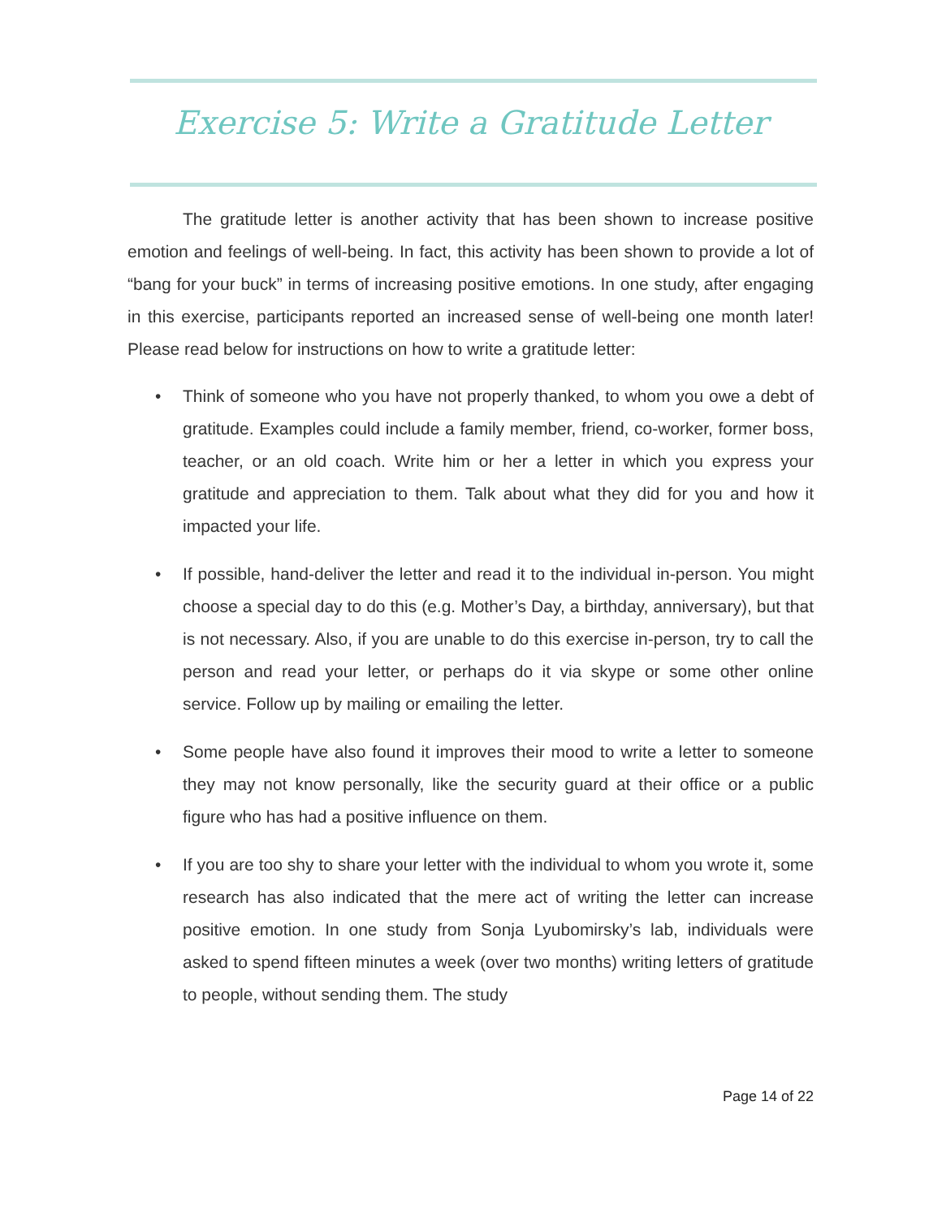Exercise 5: Write a Gratitude Letter
The gratitude letter is another activity that has been shown to increase positive emotion and feelings of well-being. In fact, this activity has been shown to provide a lot of “bang for your buck” in terms of increasing positive emotions. In one study, after engaging in this exercise, participants reported an increased sense of well-being one month later! Please read below for instructions on how to write a gratitude letter:
• Think of someone who you have not properly thanked, to whom you owe a debt of gratitude. Examples could include a family member, friend, co-worker, former boss, teacher, or an old coach. Write him or her a letter in which you express your gratitude and appreciation to them. Talk about what they did for you and how it impacted your life.
• If possible, hand-deliver the letter and read it to the individual in-person. You might choose a special day to do this (e.g. Mother’s Day, a birthday, anniversary), but that is not necessary. Also, if you are unable to do this exercise in-person, try to call the person and read your letter, or perhaps do it via skype or some other online service. Follow up by mailing or emailing the letter.
• Some people have also found it improves their mood to write a letter to someone they may not know personally, like the security guard at their office or a public figure who has had a positive influence on them.
• If you are too shy to share your letter with the individual to whom you wrote it, some research has also indicated that the mere act of writing the letter can increase positive emotion. In one study from Sonja Lyubomirsky’s lab, individuals were asked to spend fifteen minutes a week (over two months) writing letters of gratitude to people, without sending them. The study
Page 14 of 22